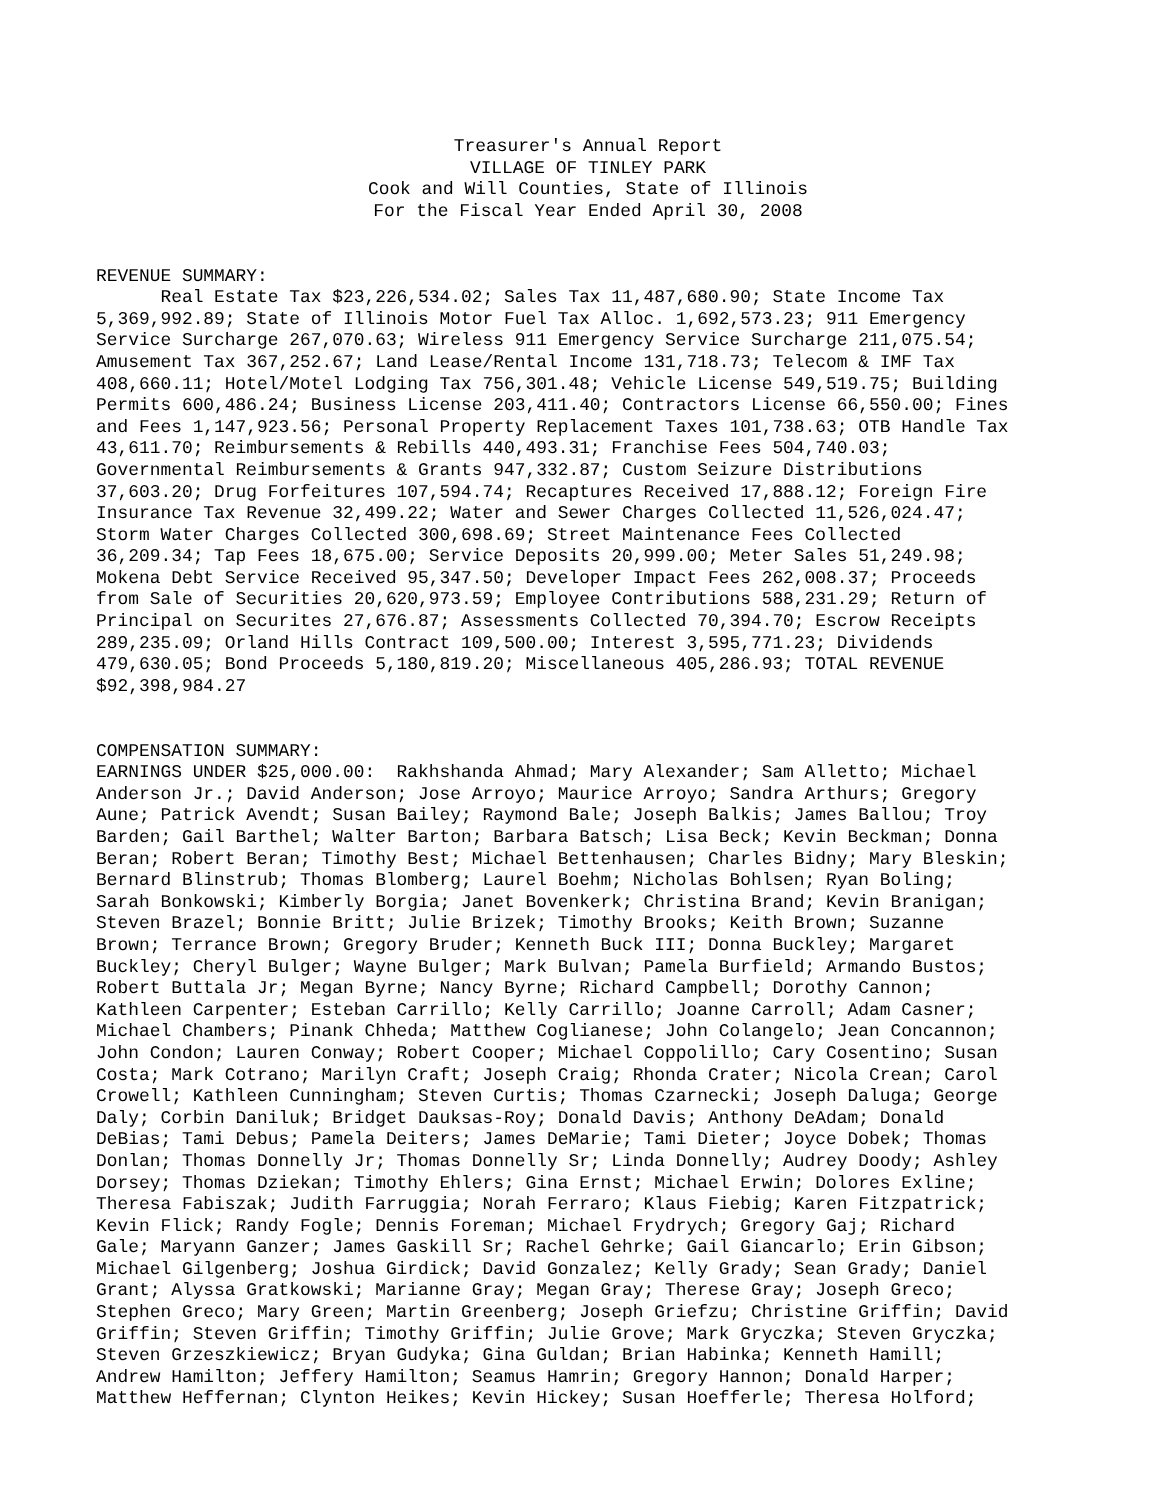Treasurer's Annual Report VILLAGE OF TINLEY PARK Cook and Will Counties, State of Illinois For the Fiscal Year Ended April 30, 2008
REVENUE SUMMARY: Real Estate Tax $23,226,534.02; Sales Tax 11,487,680.90; State Income Tax 5,369,992.89; State of Illinois Motor Fuel Tax Alloc. 1,692,573.23; 911 Emergency Service Surcharge 267,070.63; Wireless 911 Emergency Service Surcharge 211,075.54; Amusement Tax 367,252.67; Land Lease/Rental Income 131,718.73; Telecom & IMF Tax 408,660.11; Hotel/Motel Lodging Tax 756,301.48; Vehicle License 549,519.75; Building Permits 600,486.24; Business License 203,411.40; Contractors License 66,550.00; Fines and Fees 1,147,923.56; Personal Property Replacement Taxes 101,738.63; OTB Handle Tax 43,611.70; Reimbursements & Rebills 440,493.31; Franchise Fees 504,740.03; Governmental Reimbursements & Grants 947,332.87; Custom Seizure Distributions 37,603.20; Drug Forfeitures 107,594.74; Recaptures Received 17,888.12; Foreign Fire Insurance Tax Revenue 32,499.22; Water and Sewer Charges Collected 11,526,024.47; Storm Water Charges Collected 300,698.69; Street Maintenance Fees Collected 36,209.34; Tap Fees 18,675.00; Service Deposits 20,999.00; Meter Sales 51,249.98; Mokena Debt Service Received 95,347.50; Developer Impact Fees 262,008.37; Proceeds from Sale of Securities 20,620,973.59; Employee Contributions 588,231.29; Return of Principal on Securites 27,676.87; Assessments Collected 70,394.70; Escrow Receipts 289,235.09; Orland Hills Contract 109,500.00; Interest 3,595,771.23; Dividends 479,630.05; Bond Proceeds 5,180,819.20; Miscellaneous 405,286.93; TOTAL REVENUE $92,398,984.27
COMPENSATION SUMMARY: EARNINGS UNDER $25,000.00: Rakhshanda Ahmad; Mary Alexander; Sam Alletto; Michael Anderson Jr.; David Anderson; Jose Arroyo; Maurice Arroyo; Sandra Arthurs; Gregory Aune; Patrick Avendt; Susan Bailey; Raymond Bale; Joseph Balkis; James Ballou; Troy Barden; Gail Barthel; Walter Barton; Barbara Batsch; Lisa Beck; Kevin Beckman; Donna Beran; Robert Beran; Timothy Best; Michael Bettenhausen; Charles Bidny; Mary Bleskin; Bernard Blinstrub; Thomas Blomberg; Laurel Boehm; Nicholas Bohlsen; Ryan Boling; Sarah Bonkowski; Kimberly Borgia; Janet Bovenkerk; Christina Brand; Kevin Branigan; Steven Brazel; Bonnie Britt; Julie Brizek; Timothy Brooks; Keith Brown; Suzanne Brown; Terrance Brown; Gregory Bruder; Kenneth Buck III; Donna Buckley; Margaret Buckley; Cheryl Bulger; Wayne Bulger; Mark Bulvan; Pamela Burfield; Armando Bustos; Robert Buttala Jr; Megan Byrne; Nancy Byrne; Richard Campbell; Dorothy Cannon; Kathleen Carpenter; Esteban Carrillo; Kelly Carrillo; Joanne Carroll; Adam Casner; Michael Chambers; Pinank Chheda; Matthew Coglianese; John Colangelo; Jean Concannon; John Condon; Lauren Conway; Robert Cooper; Michael Coppolillo; Cary Cosentino; Susan Costa; Mark Cotrano; Marilyn Craft; Joseph Craig; Rhonda Crater; Nicola Crean; Carol Crowell; Kathleen Cunningham; Steven Curtis; Thomas Czarnecki; Joseph Daluga; George Daly; Corbin Daniluk; Bridget Dauksas-Roy; Donald Davis; Anthony DeAdam; Donald DeBias; Tami Debus; Pamela Deiters; James DeMarie; Tami Dieter; Joyce Dobek; Thomas Donlan; Thomas Donnelly Jr; Thomas Donnelly Sr; Linda Donnelly; Audrey Doody; Ashley Dorsey; Thomas Dziekan; Timothy Ehlers; Gina Ernst; Michael Erwin; Dolores Exline; Theresa Fabiszak; Judith Farruggia; Norah Ferraro; Klaus Fiebig; Karen Fitzpatrick; Kevin Flick; Randy Fogle; Dennis Foreman; Michael Frydrych; Gregory Gaj; Richard Gale; Maryann Ganzer; James Gaskill Sr; Rachel Gehrke; Gail Giancarlo; Erin Gibson; Michael Gilgenberg; Joshua Girdick; David Gonzalez; Kelly Grady; Sean Grady; Daniel Grant; Alyssa Gratkowski; Marianne Gray; Megan Gray; Therese Gray; Joseph Greco; Stephen Greco; Mary Green; Martin Greenberg; Joseph Griefzu; Christine Griffin; David Griffin; Steven Griffin; Timothy Griffin; Julie Grove; Mark Gryczka; Steven Gryczka; Steven Grzeszkiewicz; Bryan Gudyka; Gina Guldan; Brian Habinka; Kenneth Hamill; Andrew Hamilton; Jeffery Hamilton; Seamus Hamrin; Gregory Hannon; Donald Harper; Matthew Heffernan; Clynton Heikes; Kevin Hickey; Susan Hoefferle; Theresa Holford;